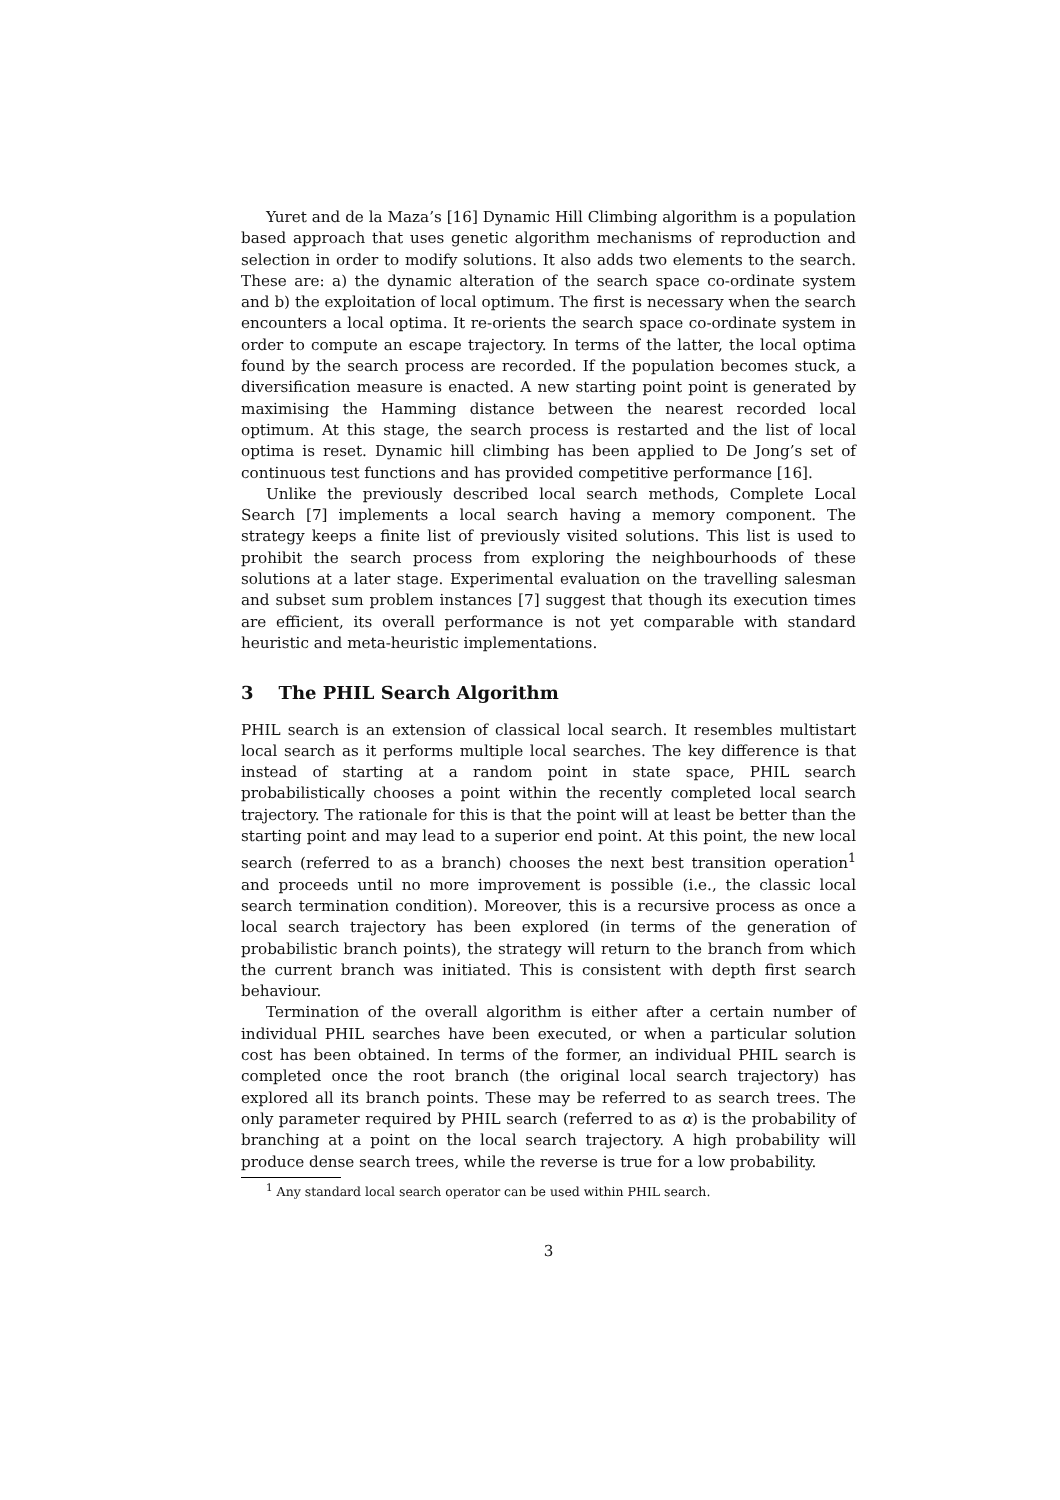Yuret and de la Maza’s [16] Dynamic Hill Climbing algorithm is a population based approach that uses genetic algorithm mechanisms of reproduction and selection in order to modify solutions. It also adds two elements to the search. These are: a) the dynamic alteration of the search space co-ordinate system and b) the exploitation of local optimum. The first is necessary when the search encounters a local optima. It re-orients the search space co-ordinate system in order to compute an escape trajectory. In terms of the latter, the local optima found by the search process are recorded. If the population becomes stuck, a diversification measure is enacted. A new starting point point is generated by maximising the Hamming distance between the nearest recorded local optimum. At this stage, the search process is restarted and the list of local optima is reset. Dynamic hill climbing has been applied to De Jong’s set of continuous test functions and has provided competitive performance [16].
Unlike the previously described local search methods, Complete Local Search [7] implements a local search having a memory component. The strategy keeps a finite list of previously visited solutions. This list is used to prohibit the search process from exploring the neighbourhoods of these solutions at a later stage. Experimental evaluation on the travelling salesman and subset sum problem instances [7] suggest that though its execution times are efficient, its overall performance is not yet comparable with standard heuristic and meta-heuristic implementations.
3 The PHIL Search Algorithm
PHIL search is an extension of classical local search. It resembles multistart local search as it performs multiple local searches. The key difference is that instead of starting at a random point in state space, PHIL search probabilistically chooses a point within the recently completed local search trajectory. The rationale for this is that the point will at least be better than the starting point and may lead to a superior end point. At this point, the new local search (referred to as a branch) chooses the next best transition operation<sup>1</sup> and proceeds until no more improvement is possible (i.e., the classic local search termination condition). Moreover, this is a recursive process as once a local search trajectory has been explored (in terms of the generation of probabilistic branch points), the strategy will return to the branch from which the current branch was initiated. This is consistent with depth first search behaviour.
Termination of the overall algorithm is either after a certain number of individual PHIL searches have been executed, or when a particular solution cost has been obtained. In terms of the former, an individual PHIL search is completed once the root branch (the original local search trajectory) has explored all its branch points. These may be referred to as search trees. The only parameter required by PHIL search (referred to as α) is the probability of branching at a point on the local search trajectory. A high probability will produce dense search trees, while the reverse is true for a low probability.
<sup>1</sup> Any standard local search operator can be used within PHIL search.
3